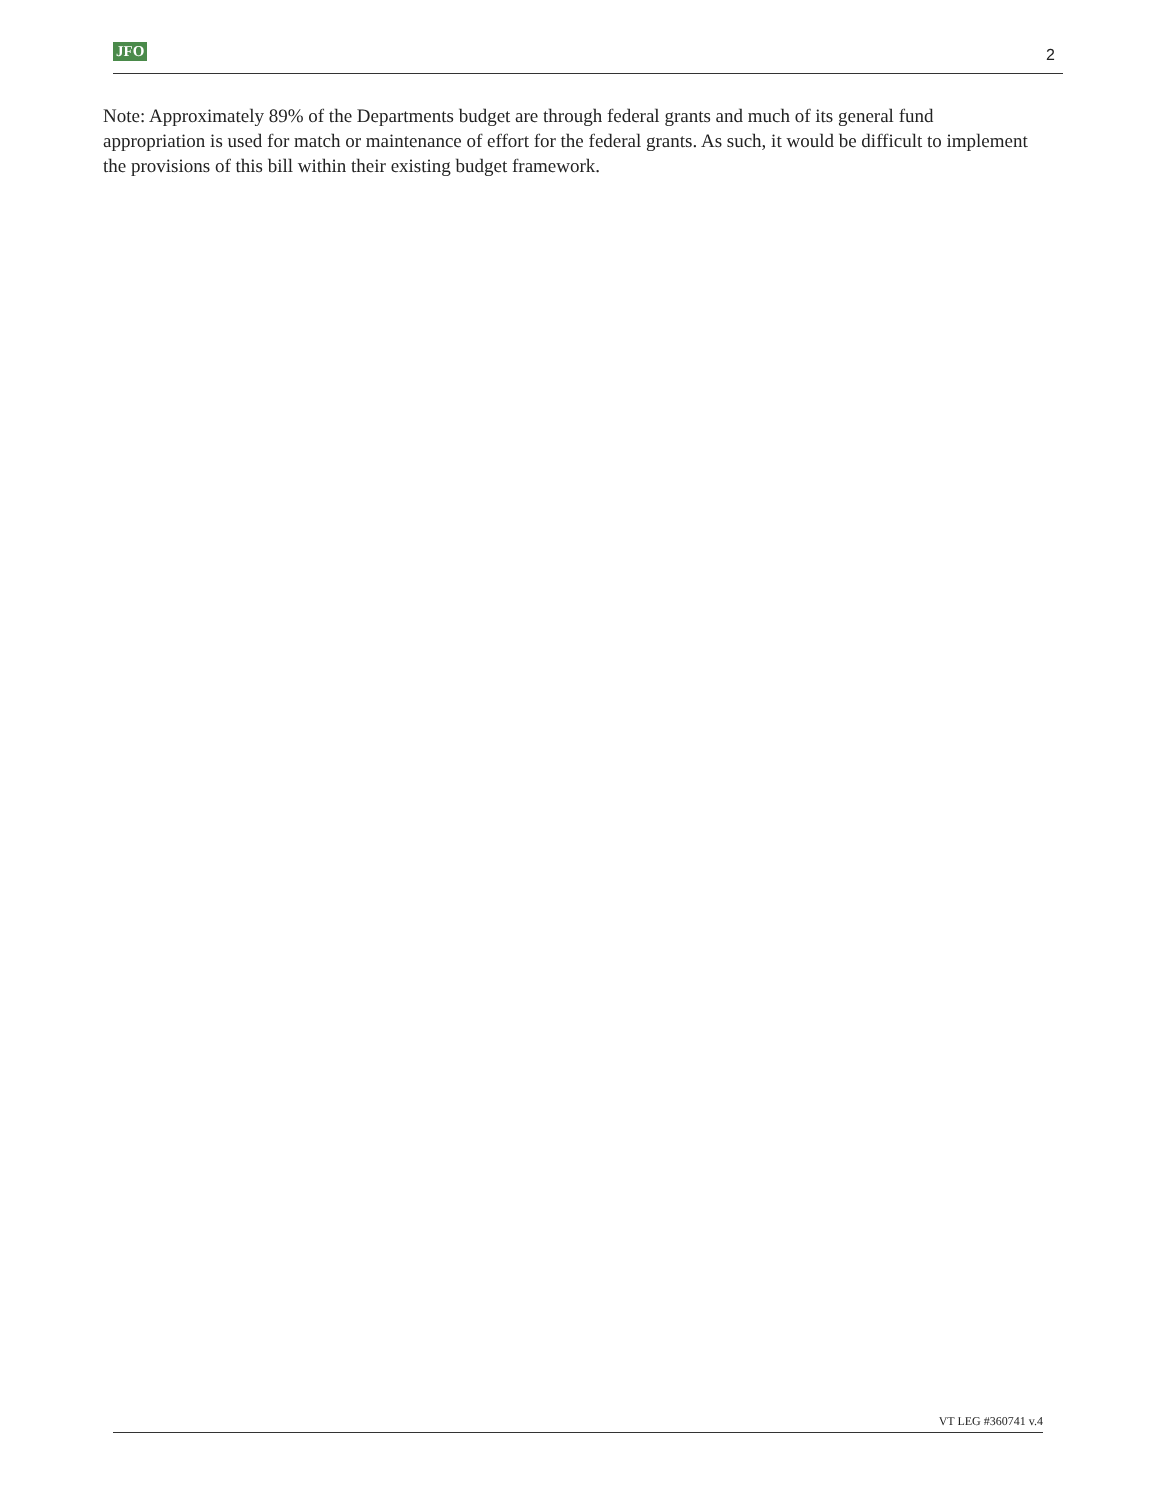JFO 2
Note: Approximately 89% of the Departments budget are through federal grants and much of its general fund appropriation is used for match or maintenance of effort for the federal grants. As such, it would be difficult to implement the provisions of this bill within their existing budget framework.
VT LEG #360741 v.4